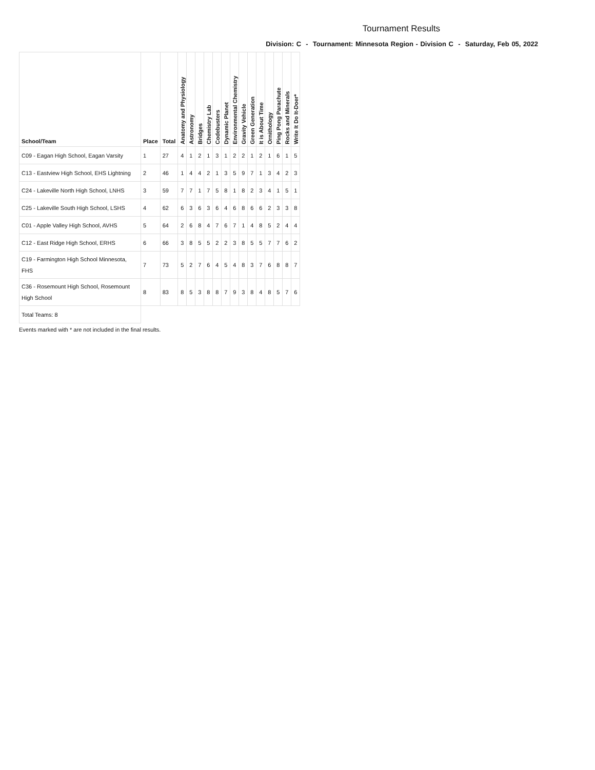Tournament Results
Division: C - Tournament: Minnesota Region - Division C - Saturday, Feb 05, 2022
| School/Team | Place | Total | Anatomy and Physiology | Astronomy | Bridges | Chemistry Lab | Codebusters | Dynamic Planet | Environmental Chemistry | Gravity Vehicle | Green Generation | It is About Time | Ornithology | Ping Pong Parachute | Rocks and Minerals | Write It Do It-Doer* |
| --- | --- | --- | --- | --- | --- | --- | --- | --- | --- | --- | --- | --- | --- | --- | --- | --- |
| C09 - Eagan High School, Eagan Varsity | 1 | 27 | 4 | 1 | 2 | 1 | 3 | 1 | 2 | 2 | 1 | 2 | 1 | 6 | 1 | 5 |
| C13 - Eastview High School, EHS Lightning | 2 | 46 | 1 | 4 | 4 | 2 | 1 | 3 | 5 | 9 | 7 | 1 | 3 | 4 | 2 | 3 |
| C24 - Lakeville North High School, LNHS | 3 | 59 | 7 | 7 | 1 | 7 | 5 | 8 | 1 | 8 | 2 | 3 | 4 | 1 | 5 | 1 |
| C25 - Lakeville South High School, LSHS | 4 | 62 | 6 | 3 | 6 | 3 | 6 | 4 | 6 | 8 | 6 | 6 | 2 | 3 | 3 | 8 |
| C01 - Apple Valley High School, AVHS | 5 | 64 | 2 | 6 | 8 | 4 | 7 | 6 | 7 | 1 | 4 | 8 | 5 | 2 | 4 | 4 |
| C12 - East Ridge High School, ERHS | 6 | 66 | 3 | 8 | 5 | 5 | 2 | 2 | 3 | 8 | 5 | 5 | 7 | 7 | 6 | 2 |
| C19 - Farmington High School Minnesota, FHS | 7 | 73 | 5 | 2 | 7 | 6 | 4 | 5 | 4 | 8 | 3 | 7 | 6 | 8 | 8 | 7 |
| C36 - Rosemount High School, Rosemount High School | 8 | 83 | 8 | 5 | 3 | 8 | 8 | 7 | 9 | 3 | 8 | 4 | 8 | 5 | 7 | 6 |
| Total Teams: 8 | | | | | | | | | | | | | | | | |
Events marked with * are not included in the final results.